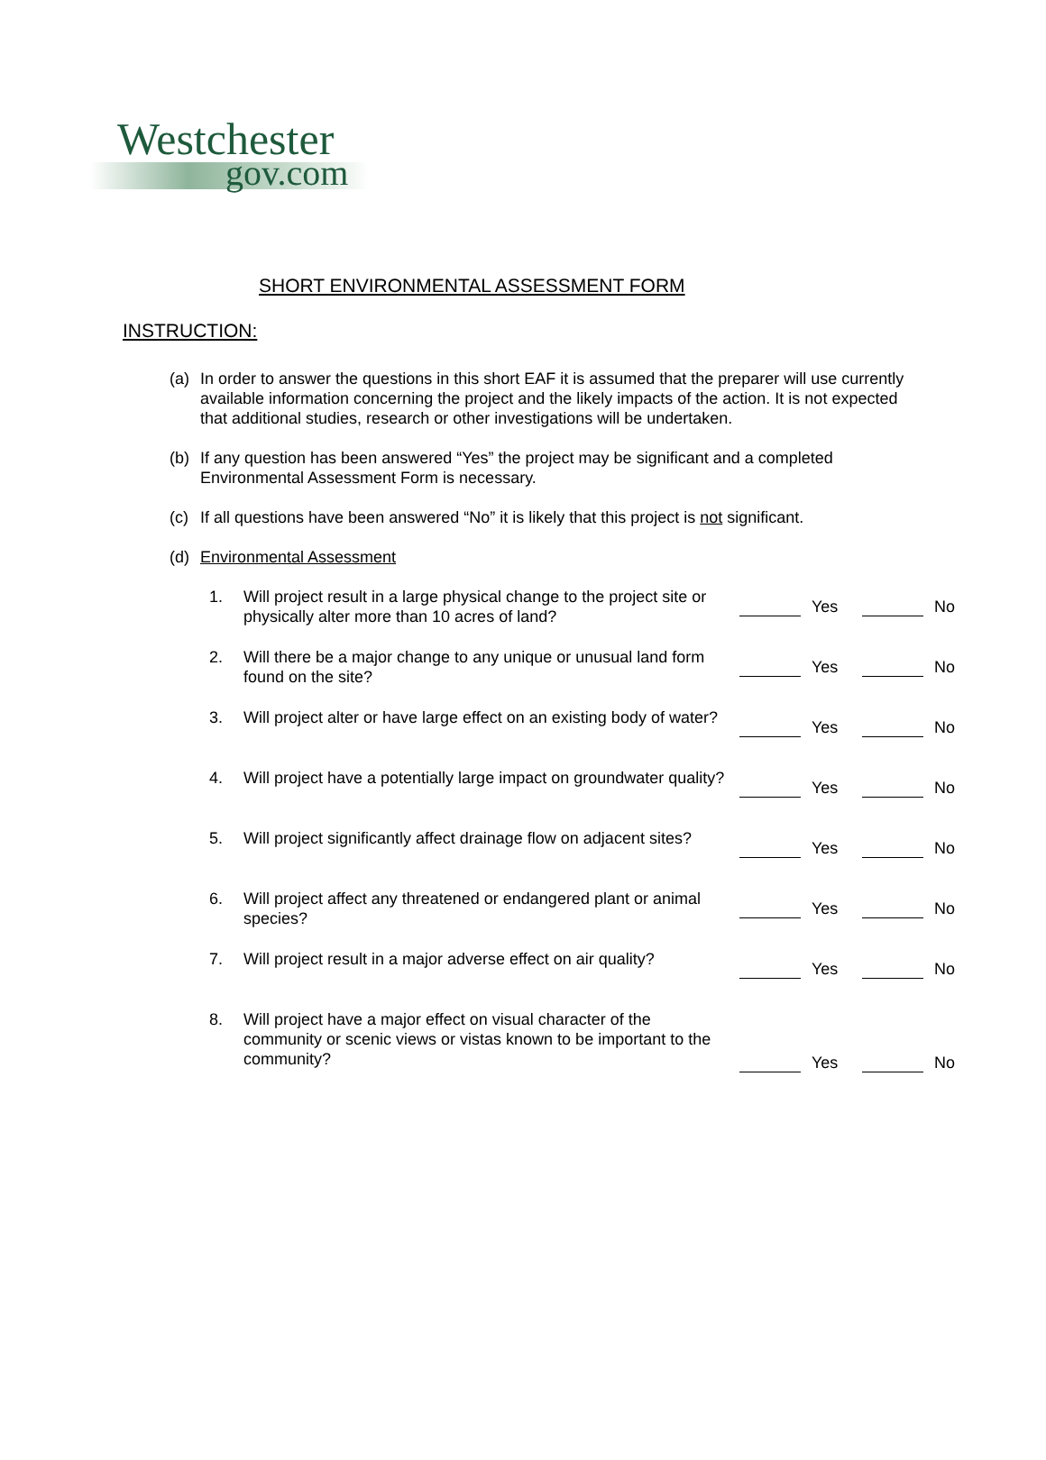Westchester
gov.com
SHORT ENVIRONMENTAL ASSESSMENT FORM
INSTRUCTION:
(a) In order to answer the questions in this short EAF it is assumed that the preparer will use currently available information concerning the project and the likely impacts of the action. It is not expected that additional studies, research or other investigations will be undertaken.
(b) If any question has been answered “Yes” the project may be significant and a completed Environmental Assessment Form is necessary.
(c) If all questions have been answered “No” it is likely that this project is not significant.
(d) Environmental Assessment
1. Will project result in a large physical change to the project site or physically alter more than 10 acres of land?
Yes No
2. Will there be a major change to any unique or unusual land form found on the site?
Yes No
3. Will project alter or have large effect on an existing body of water?
Yes No
4. Will project have a potentially large impact on groundwater quality?
Yes No
5. Will project significantly affect drainage flow on adjacent sites?
Yes No
6. Will project affect any threatened or endangered plant or animal species?
Yes No
7. Will project result in a major adverse effect on air quality?
Yes No
8. Will project have a major effect on visual character of the community or scenic views or vistas known to be important to the community?
Yes No